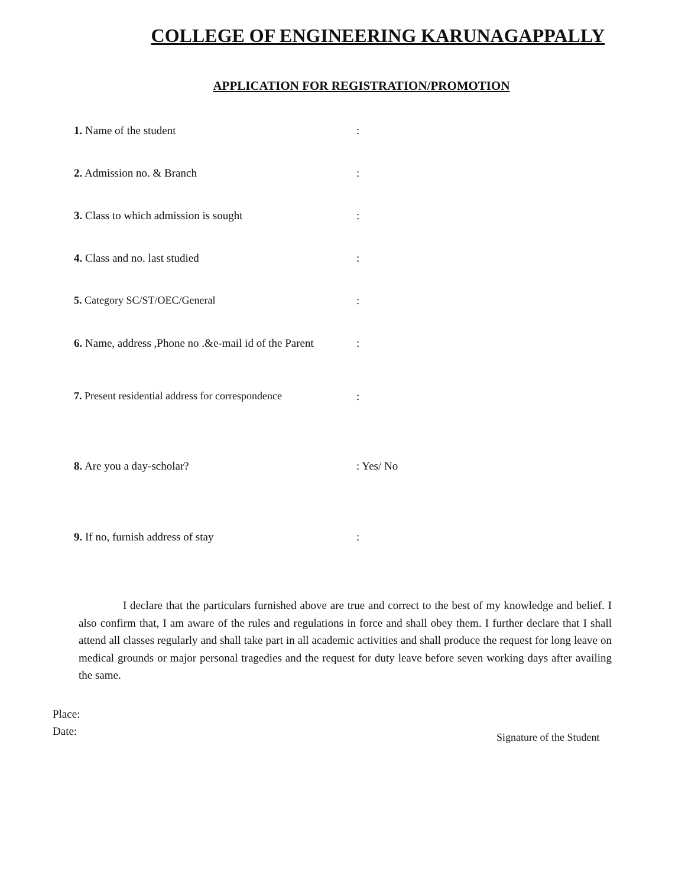COLLEGE OF ENGINEERING KARUNAGAPPALLY
APPLICATION FOR REGISTRATION/PROMOTION
1. Name of the student :
2. Admission no. & Branch :
3. Class to which admission is sought :
4. Class and no. last studied :
5. Category SC/ST/OEC/General :
6. Name, address ,Phone no .&e-mail id of the Parent
:
7. Present residential address for correspondence
:
8. Are you a day-scholar? : Yes/ No
9. If no, furnish address of stay :
I declare that the particulars furnished above are true and correct to the best of my knowledge and belief. I also confirm that, I am aware of the rules and regulations in force and shall obey them. I further declare that I shall attend all classes regularly and shall take part in all academic activities and shall produce the request for long leave on medical grounds or major personal tragedies and the request for duty leave before seven working days after availing the same.
Place:
Date:
Signature of the Student